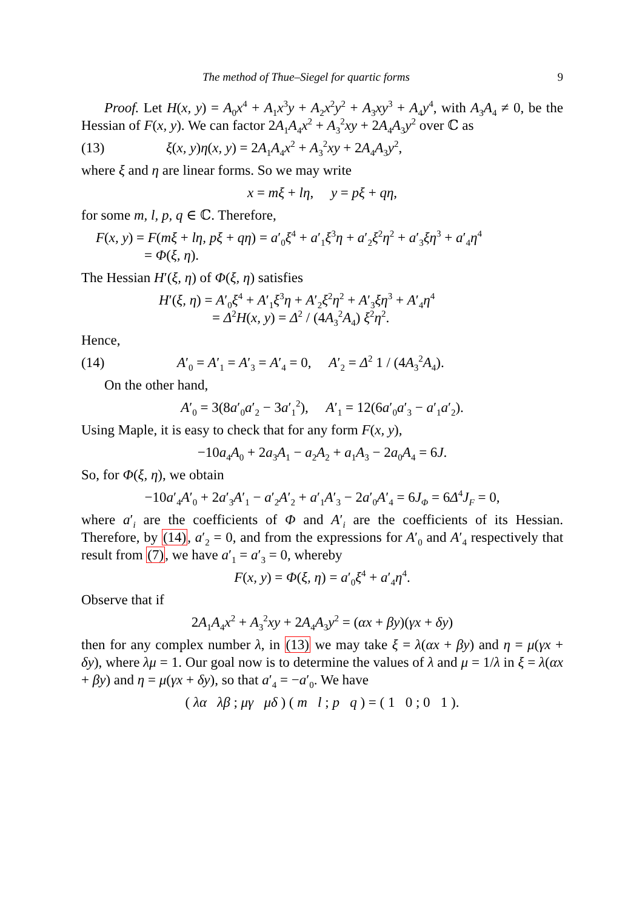The method of Thue–Siegel for quartic forms 9
Proof. Let H(x, y) = A<sub>0</sub>x<sup>4</sup> + A<sub>1</sub>x<sup>3</sup>y + A<sub>2</sub>x<sup>2</sup>y<sup>2</sup> + A<sub>3</sub>xy<sup>3</sup> + A<sub>4</sub>y<sup>4</sup>, with A<sub>3</sub>A<sub>4</sub> ≠ 0, be the Hessian of F(x, y). We can factor 2A<sub>1</sub>A<sub>4</sub>x<sup>2</sup> + A<sub>3</sub><sup>2</sup>xy + 2A<sub>4</sub>A<sub>3</sub>y<sup>2</sup> over ℂ as
(13) ξ(x, y)η(x, y) = 2A<sub>1</sub>A<sub>4</sub>x<sup>2</sup> + A<sub>3</sub><sup>2</sup>xy + 2A<sub>4</sub>A<sub>3</sub>y<sup>2</sup>,
where ξ and η are linear forms. So we may write
x = mξ + lη, y = pξ + qη,
for some m, l, p, q ∈ ℂ. Therefore,
F(x, y) = F(mξ + lη, pξ + qη) = a′<sub>0</sub>ξ<sup>4</sup> + a′<sub>1</sub>ξ<sup>3</sup>η + a′<sub>2</sub>ξ<sup>2</sup>η<sup>2</sup> + a′<sub>3</sub>ξη<sup>3</sup> + a′<sub>4</sub>η<sup>4</sup>
= Φ(ξ, η).
The Hessian H′(ξ, η) of Φ(ξ, η) satisfies
H′(ξ, η) = A′<sub>0</sub>ξ<sup>4</sup> + A′<sub>1</sub>ξ<sup>3</sup>η + A′<sub>2</sub>ξ<sup>2</sup>η<sup>2</sup> + A′<sub>3</sub>ξη<sup>3</sup> + A′<sub>4</sub>η<sup>4</sup>
= Δ<sup>2</sup>H(x, y) = Δ<sup>2</sup> / (4A<sub>3</sub><sup>2</sup>A<sub>4</sub>) ξ<sup>2</sup>η<sup>2</sup>.
Hence,
(14) A′<sub>0</sub> = A′<sub>1</sub> = A′<sub>3</sub> = A′<sub>4</sub> = 0, A′<sub>2</sub> = Δ<sup>2</sup> 1 / (4A<sub>3</sub><sup>2</sup>A<sub>4</sub>).
On the other hand,
A′<sub>0</sub> = 3(8a′<sub>0</sub>a′<sub>2</sub> − 3a′<sub>1</sub><sup>2</sup>), A′<sub>1</sub> = 12(6a′<sub>0</sub>a′<sub>3</sub> − a′<sub>1</sub>a′<sub>2</sub>).
Using Maple, it is easy to check that for any form F(x, y),
−10a<sub>4</sub>A<sub>0</sub> + 2a<sub>3</sub>A<sub>1</sub> − a<sub>2</sub>A<sub>2</sub> + a<sub>1</sub>A<sub>3</sub> − 2a<sub>0</sub>A<sub>4</sub> = 6J.
So, for Φ(ξ, η), we obtain
−10a′<sub>4</sub>A′<sub>0</sub> + 2a′<sub>3</sub>A′<sub>1</sub> − a′<sub>2</sub>A′<sub>2</sub> + a′<sub>1</sub>A′<sub>3</sub> − 2a′<sub>0</sub>A′<sub>4</sub> = 6J<sub>Φ</sub> = 6Δ<sup>4</sup>J<sub>F</sub> = 0,
where a′<sub>i</sub> are the coefficients of Φ and A′<sub>i</sub> are the coefficients of its Hessian. Therefore, by (14), a′<sub>2</sub> = 0, and from the expressions for A′<sub>0</sub> and A′<sub>4</sub> respectively that result from (7), we have a′<sub>1</sub> = a′<sub>3</sub> = 0, whereby
F(x, y) = Φ(ξ, η) = a′<sub>0</sub>ξ<sup>4</sup> + a′<sub>4</sub>η<sup>4</sup>.
Observe that if
2A<sub>1</sub>A<sub>4</sub>x<sup>2</sup> + A<sub>3</sub><sup>2</sup>xy + 2A<sub>4</sub>A<sub>3</sub>y<sup>2</sup> = (αx + βy)(γx + δy)
then for any complex number λ, in (13) we may take ξ = λ(αx + βy) and η = μ(γx + δy), where λμ = 1. Our goal now is to determine the values of λ and μ = 1/λ in ξ = λ(αx + βy) and η = μ(γx + δy), so that a′<sub>4</sub> = −a′<sub>0</sub>. We have
( λα λβ ; μγ μδ ) ( m l ; p q ) = ( 1 0 ; 0 1 ).